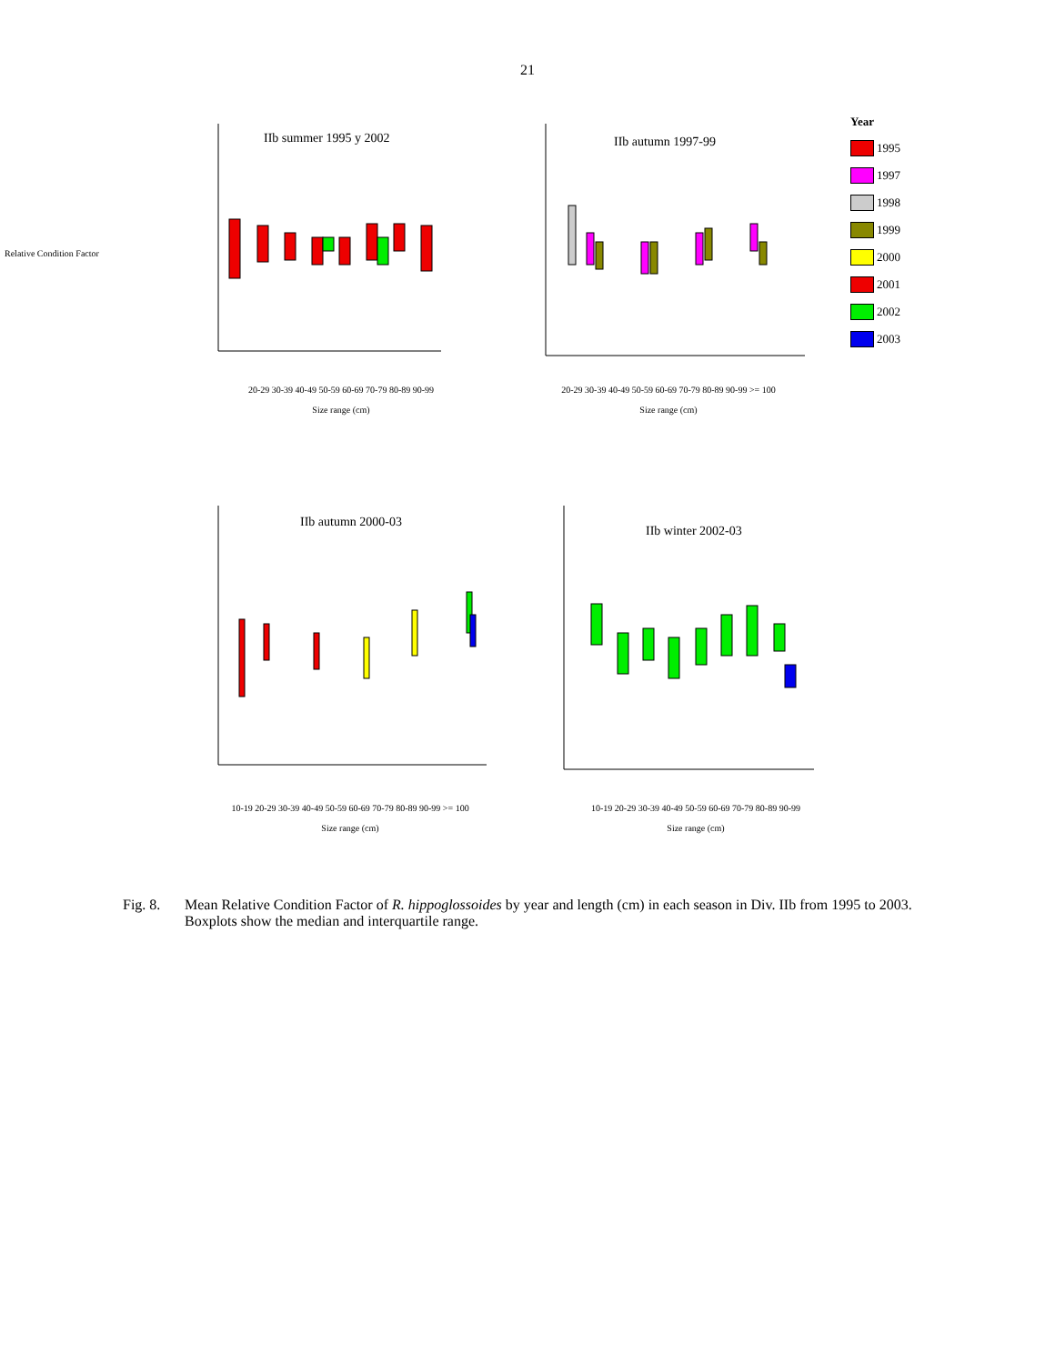21
IIb summer 1995 y 2002
20-29 30-39 40-49 50-59 60-69 70-79 80-89 90-99
Size range (cm)
Relative Condition Factor
IIb autumn 1997-99
20-29 30-39 40-49 50-59 60-69 70-79 80-89 90-99 >= 100
Size range (cm)
Year
1995
1997
1998
1999
2000
2001
2002
2003
IIb autumn 2000-03
10-19 20-29 30-39 40-49 50-59 60-69 70-79 80-89 90-99 >= 100
Size range (cm)
IIb winter 2002-03
10-19 20-29 30-39 40-49 50-59 60-69 70-79 80-89 90-99
Size range (cm)
Fig. 8. Mean Relative Condition Factor of R. hippoglossoides by year and length (cm) in each season in Div. IIb from 1995 to 2003. Boxplots show the median and interquartile range.